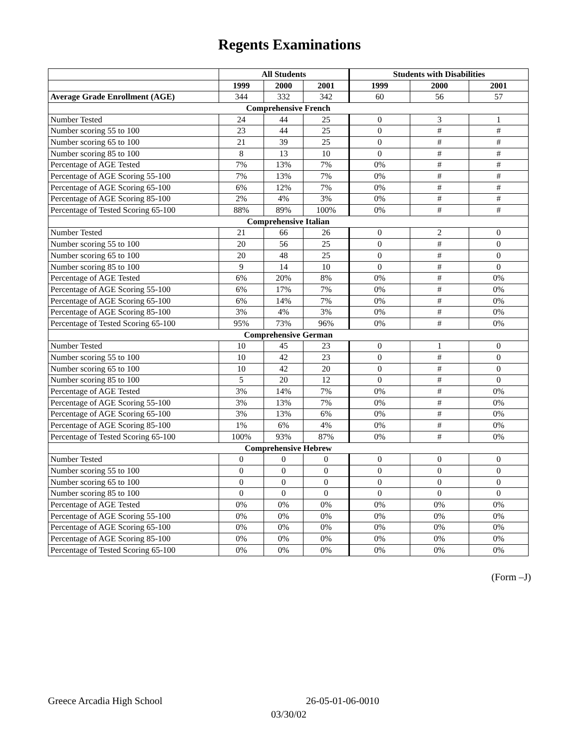Regents Examinations
| | All Students | | | Students with Disabilities | | |
| --- | --- | --- | --- | --- | --- | --- |
| | 1999 | 2000 | 2001 | 1999 | 2000 | 2001 |
| Average Grade Enrollment (AGE) | 344 | 332 | 342 | 60 | 56 | 57 |
| Comprehensive French | | | | | | |
| Number Tested | 24 | 44 | 25 | 0 | 3 | 1 |
| Number scoring 55 to 100 | 23 | 44 | 25 | 0 | # | # |
| Number scoring 65 to 100 | 21 | 39 | 25 | 0 | # | # |
| Number scoring 85 to 100 | 8 | 13 | 10 | 0 | # | # |
| Percentage of AGE Tested | 7% | 13% | 7% | 0% | # | # |
| Percentage of AGE Scoring 55-100 | 7% | 13% | 7% | 0% | # | # |
| Percentage of AGE Scoring 65-100 | 6% | 12% | 7% | 0% | # | # |
| Percentage of AGE Scoring 85-100 | 2% | 4% | 3% | 0% | # | # |
| Percentage of Tested Scoring 65-100 | 88% | 89% | 100% | 0% | # | # |
| Comprehensive Italian | | | | | | |
| Number Tested | 21 | 66 | 26 | 0 | 2 | 0 |
| Number scoring 55 to 100 | 20 | 56 | 25 | 0 | # | 0 |
| Number scoring 65 to 100 | 20 | 48 | 25 | 0 | # | 0 |
| Number scoring 85 to 100 | 9 | 14 | 10 | 0 | # | 0 |
| Percentage of AGE Tested | 6% | 20% | 8% | 0% | # | 0% |
| Percentage of AGE Scoring 55-100 | 6% | 17% | 7% | 0% | # | 0% |
| Percentage of AGE Scoring 65-100 | 6% | 14% | 7% | 0% | # | 0% |
| Percentage of AGE Scoring 85-100 | 3% | 4% | 3% | 0% | # | 0% |
| Percentage of Tested Scoring 65-100 | 95% | 73% | 96% | 0% | # | 0% |
| Comprehensive German | | | | | | |
| Number Tested | 10 | 45 | 23 | 0 | 1 | 0 |
| Number scoring 55 to 100 | 10 | 42 | 23 | 0 | # | 0 |
| Number scoring 65 to 100 | 10 | 42 | 20 | 0 | # | 0 |
| Number scoring 85 to 100 | 5 | 20 | 12 | 0 | # | 0 |
| Percentage of AGE Tested | 3% | 14% | 7% | 0% | # | 0% |
| Percentage of AGE Scoring 55-100 | 3% | 13% | 7% | 0% | # | 0% |
| Percentage of AGE Scoring 65-100 | 3% | 13% | 6% | 0% | # | 0% |
| Percentage of AGE Scoring 85-100 | 1% | 6% | 4% | 0% | # | 0% |
| Percentage of Tested Scoring 65-100 | 100% | 93% | 87% | 0% | # | 0% |
| Comprehensive Hebrew | | | | | | |
| Number Tested | 0 | 0 | 0 | 0 | 0 | 0 |
| Number scoring 55 to 100 | 0 | 0 | 0 | 0 | 0 | 0 |
| Number scoring 65 to 100 | 0 | 0 | 0 | 0 | 0 | 0 |
| Number scoring 85 to 100 | 0 | 0 | 0 | 0 | 0 | 0 |
| Percentage of AGE Tested | 0% | 0% | 0% | 0% | 0% | 0% |
| Percentage of AGE Scoring 55-100 | 0% | 0% | 0% | 0% | 0% | 0% |
| Percentage of AGE Scoring 65-100 | 0% | 0% | 0% | 0% | 0% | 0% |
| Percentage of AGE Scoring 85-100 | 0% | 0% | 0% | 0% | 0% | 0% |
| Percentage of Tested Scoring 65-100 | 0% | 0% | 0% | 0% | 0% | 0% |
(Form –J)
Greece Arcadia High School 26-05-01-06-0010
03/30/02